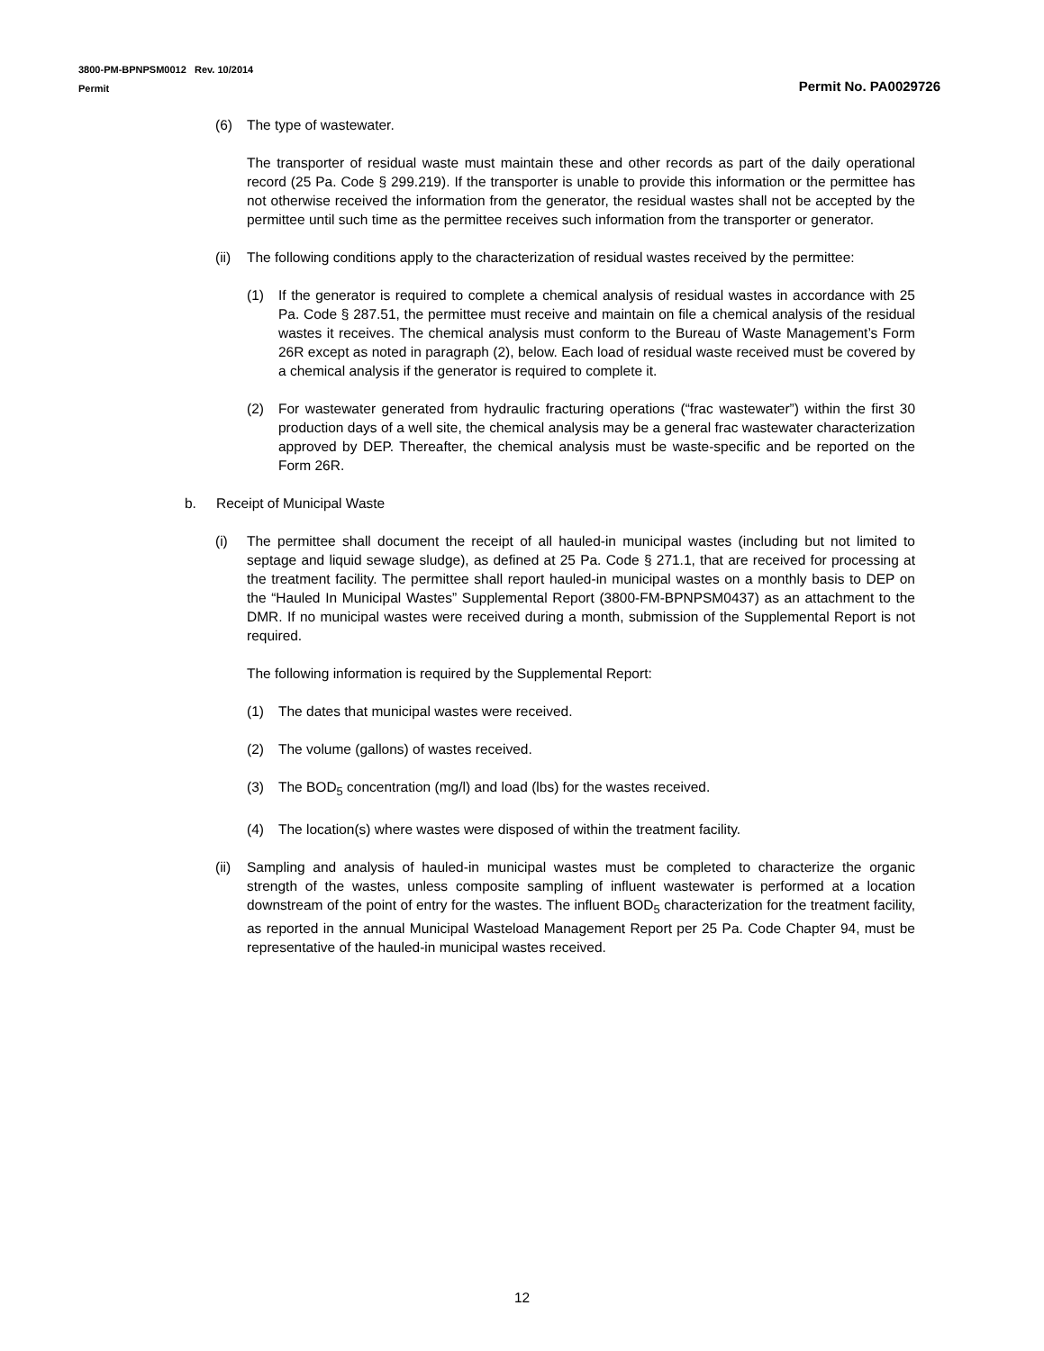3800-PM-BPNPSM0012 Rev. 10/2014
Permit
Permit No. PA0029726
(6) The type of wastewater.
The transporter of residual waste must maintain these and other records as part of the daily operational record (25 Pa. Code § 299.219). If the transporter is unable to provide this information or the permittee has not otherwise received the information from the generator, the residual wastes shall not be accepted by the permittee until such time as the permittee receives such information from the transporter or generator.
(ii) The following conditions apply to the characterization of residual wastes received by the permittee:
(1) If the generator is required to complete a chemical analysis of residual wastes in accordance with 25 Pa. Code § 287.51, the permittee must receive and maintain on file a chemical analysis of the residual wastes it receives. The chemical analysis must conform to the Bureau of Waste Management’s Form 26R except as noted in paragraph (2), below. Each load of residual waste received must be covered by a chemical analysis if the generator is required to complete it.
(2) For wastewater generated from hydraulic fracturing operations (“frac wastewater”) within the first 30 production days of a well site, the chemical analysis may be a general frac wastewater characterization approved by DEP. Thereafter, the chemical analysis must be waste-specific and be reported on the Form 26R.
b. Receipt of Municipal Waste
(i) The permittee shall document the receipt of all hauled-in municipal wastes (including but not limited to septage and liquid sewage sludge), as defined at 25 Pa. Code § 271.1, that are received for processing at the treatment facility. The permittee shall report hauled-in municipal wastes on a monthly basis to DEP on the “Hauled In Municipal Wastes” Supplemental Report (3800-FM-BPNPSM0437) as an attachment to the DMR. If no municipal wastes were received during a month, submission of the Supplemental Report is not required.
The following information is required by the Supplemental Report:
(1) The dates that municipal wastes were received.
(2) The volume (gallons) of wastes received.
(3) The BOD<sub>5</sub> concentration (mg/l) and load (lbs) for the wastes received.
(4) The location(s) where wastes were disposed of within the treatment facility.
(ii) Sampling and analysis of hauled-in municipal wastes must be completed to characterize the organic strength of the wastes, unless composite sampling of influent wastewater is performed at a location downstream of the point of entry for the wastes. The influent BOD<sub>5</sub> characterization for the treatment facility, as reported in the annual Municipal Wasteload Management Report per 25 Pa. Code Chapter 94, must be representative of the hauled-in municipal wastes received.
12